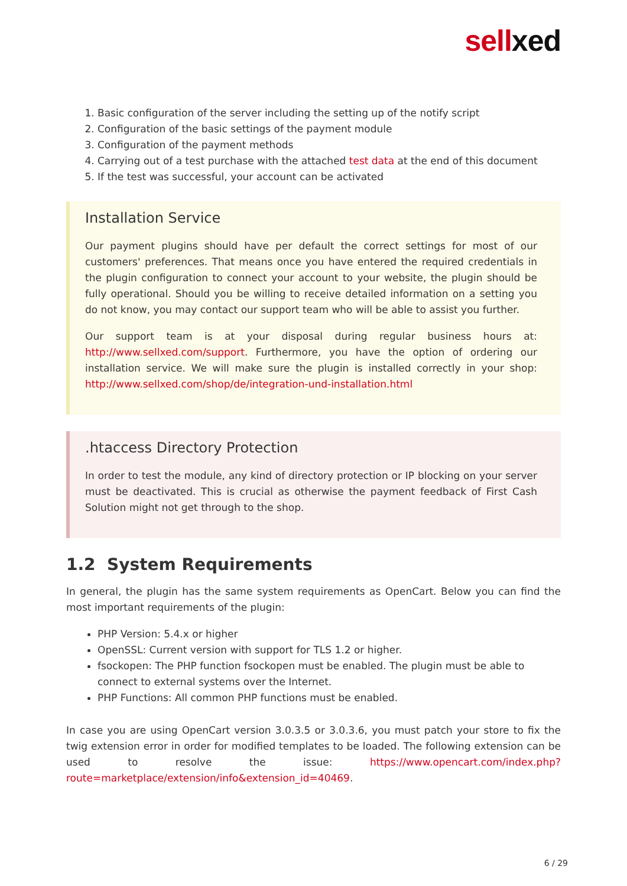sellxed
1. Basic configuration of the server including the setting up of the notify script
2. Configuration of the basic settings of the payment module
3. Configuration of the payment methods
4. Carrying out of a test purchase with the attached test data at the end of this document
5. If the test was successful, your account can be activated
Installation Service
Our payment plugins should have per default the correct settings for most of our customers' preferences. That means once you have entered the required credentials in the plugin configuration to connect your account to your website, the plugin should be fully operational. Should you be willing to receive detailed information on a setting you do not know, you may contact our support team who will be able to assist you further.
Our support team is at your disposal during regular business hours at: http://www.sellxed.com/support. Furthermore, you have the option of ordering our installation service. We will make sure the plugin is installed correctly in your shop: http://www.sellxed.com/shop/de/integration-und-installation.html
.htaccess Directory Protection
In order to test the module, any kind of directory protection or IP blocking on your server must be deactivated. This is crucial as otherwise the payment feedback of First Cash Solution might not get through to the shop.
1.2 System Requirements
In general, the plugin has the same system requirements as OpenCart. Below you can find the most important requirements of the plugin:
PHP Version: 5.4.x or higher
OpenSSL: Current version with support for TLS 1.2 or higher.
fsockopen: The PHP function fsockopen must be enabled. The plugin must be able to connect to external systems over the Internet.
PHP Functions: All common PHP functions must be enabled.
In case you are using OpenCart version 3.0.3.5 or 3.0.3.6, you must patch your store to fix the twig extension error in order for modified templates to be loaded. The following extension can be used to resolve the issue: https://www.opencart.com/index.php?route=marketplace/extension/info&extension_id=40469.
6 / 29